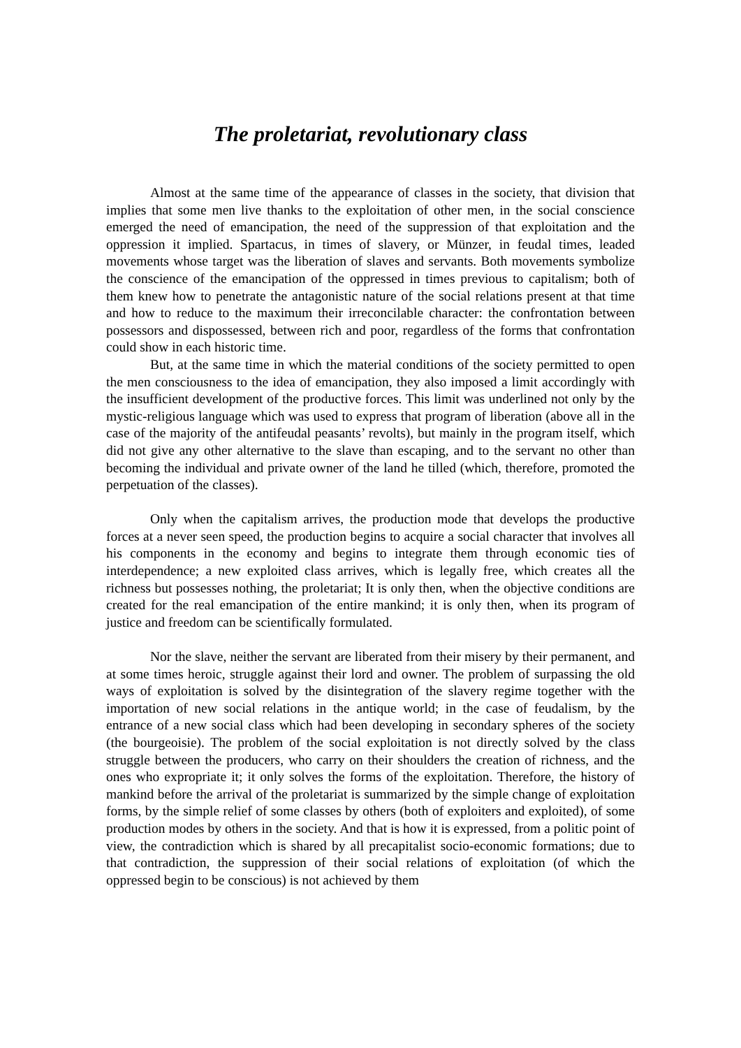The proletariat, revolutionary class
Almost at the same time of the appearance of classes in the society, that division that implies that some men live thanks to the exploitation of other men, in the social conscience emerged the need of emancipation, the need of the suppression of that exploitation and the oppression it implied. Spartacus, in times of slavery, or Münzer, in feudal times, leaded movements whose target was the liberation of slaves and servants. Both movements symbolize the conscience of the emancipation of the oppressed in times previous to capitalism; both of them knew how to penetrate the antagonistic nature of the social relations present at that time and how to reduce to the maximum their irreconcilable character: the confrontation between possessors and dispossessed, between rich and poor, regardless of the forms that confrontation could show in each historic time.
But, at the same time in which the material conditions of the society permitted to open the men consciousness to the idea of emancipation, they also imposed a limit accordingly with the insufficient development of the productive forces. This limit was underlined not only by the mystic-religious language which was used to express that program of liberation (above all in the case of the majority of the antifeudal peasants’ revolts), but mainly in the program itself, which did not give any other alternative to the slave than escaping, and to the servant no other than becoming the individual and private owner of the land he tilled (which, therefore, promoted the perpetuation of the classes).
Only when the capitalism arrives, the production mode that develops the productive forces at a never seen speed, the production begins to acquire a social character that involves all his components in the economy and begins to integrate them through economic ties of interdependence; a new exploited class arrives, which is legally free, which creates all the richness but possesses nothing, the proletariat; It is only then, when the objective conditions are created for the real emancipation of the entire mankind; it is only then, when its program of justice and freedom can be scientifically formulated.
Nor the slave, neither the servant are liberated from their misery by their permanent, and at some times heroic, struggle against their lord and owner. The problem of surpassing the old ways of exploitation is solved by the disintegration of the slavery regime together with the importation of new social relations in the antique world; in the case of feudalism, by the entrance of a new social class which had been developing in secondary spheres of the society (the bourgeoisie). The problem of the social exploitation is not directly solved by the class struggle between the producers, who carry on their shoulders the creation of richness, and the ones who expropriate it; it only solves the forms of the exploitation. Therefore, the history of mankind before the arrival of the proletariat is summarized by the simple change of exploitation forms, by the simple relief of some classes by others (both of exploiters and exploited), of some production modes by others in the society. And that is how it is expressed, from a politic point of view, the contradiction which is shared by all precapitalist socio-economic formations; due to that contradiction, the suppression of their social relations of exploitation (of which the oppressed begin to be conscious) is not achieved by them